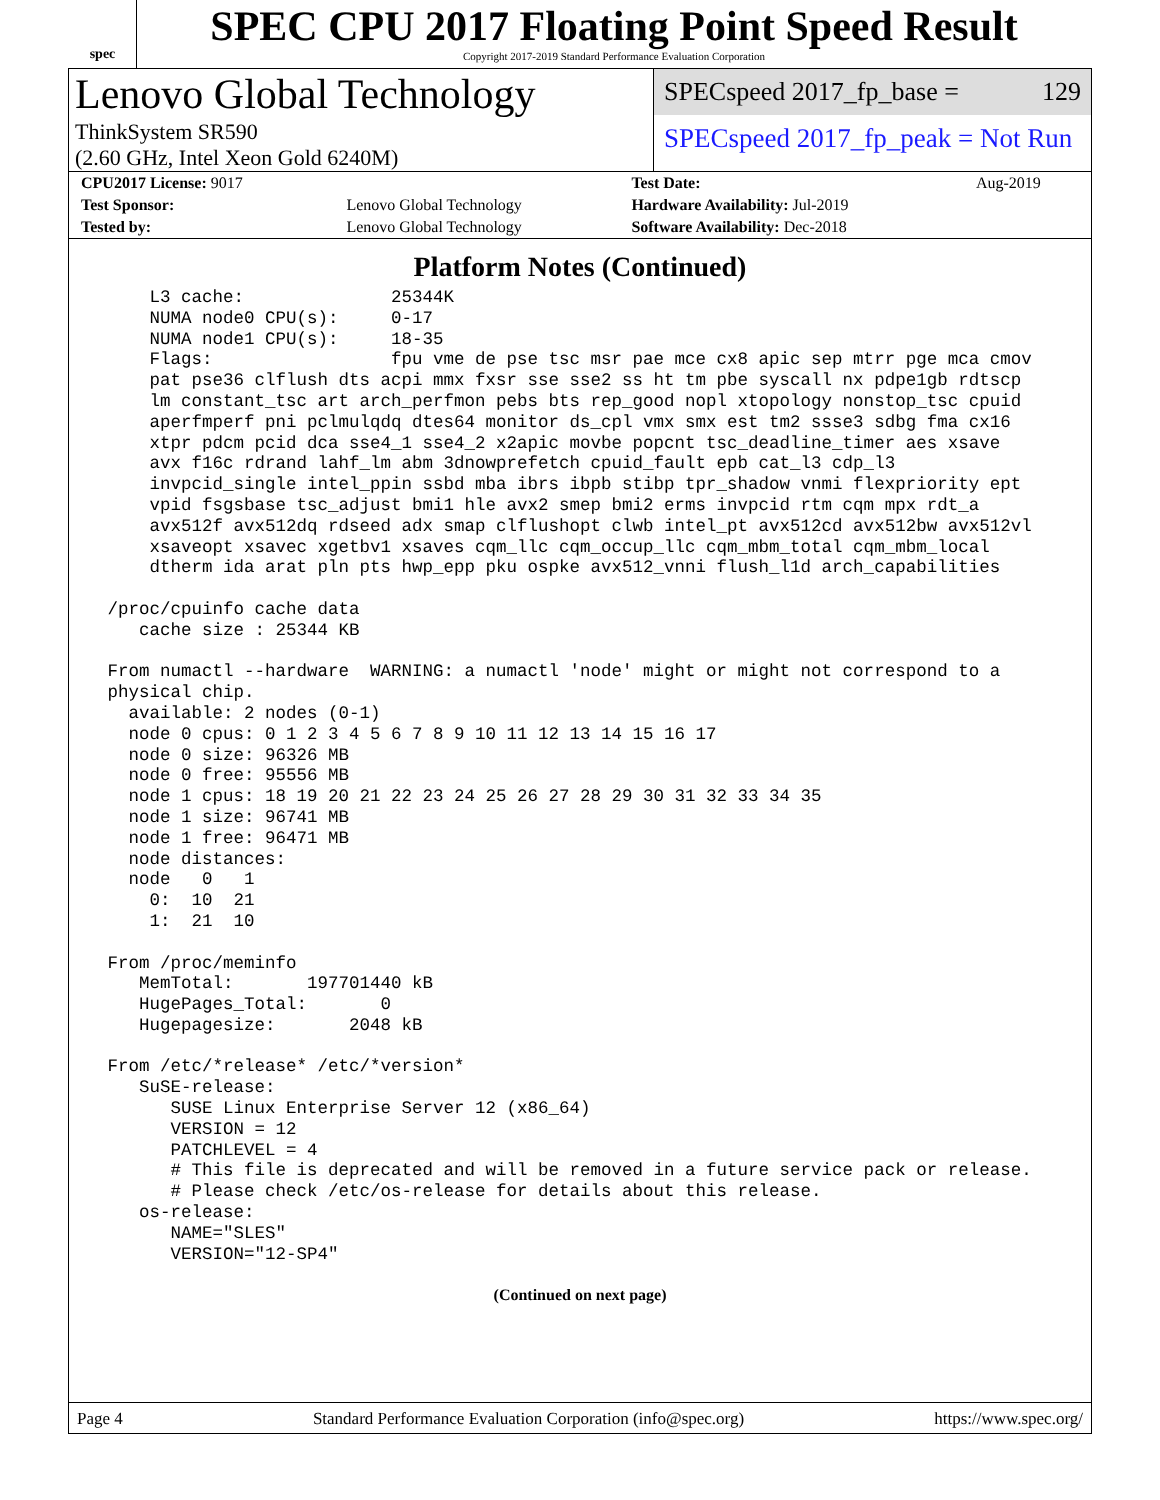spec
SPEC CPU 2017 Floating Point Speed Result
Copyright 2017-2019 Standard Performance Evaluation Corporation
Lenovo Global Technology
ThinkSystem SR590
(2.60 GHz, Intel Xeon Gold 6240M)
SPECspeed 2017_fp_base = 129
SPECspeed 2017_fp_peak = Not Run
| CPU2017 License: 9017 | | Test Date: | Aug-2019 |
| Test Sponsor: | Lenovo Global Technology | Hardware Availability: Jul-2019 | |
| Tested by: | Lenovo Global Technology | Software Availability: Dec-2018 | |
Platform Notes (Continued)
     L3 cache:              25344K
     NUMA node0 CPU(s):     0-17
     NUMA node1 CPU(s):     18-35
     Flags:                 fpu vme de pse tsc msr pae mce cx8 apic sep mtrr pge mca cmov
     pat pse36 clflush dts acpi mmx fxsr sse sse2 ss ht tm pbe syscall nx pdpe1gb rdtscp
     lm constant_tsc art arch_perfmon pebs bts rep_good nopl xtopology nonstop_tsc cpuid
     aperfmperf pni pclmulqdq dtes64 monitor ds_cpl vmx smx est tm2 ssse3 sdbg fma cx16
     xtpr pdcm pcid dca sse4_1 sse4_2 x2apic movbe popcnt tsc_deadline_timer aes xsave
     avx f16c rdrand lahf_lm abm 3dnowprefetch cpuid_fault epb cat_l3 cdp_l3
     invpcid_single intel_ppin ssbd mba ibrs ibpb stibp tpr_shadow vnmi flexpriority ept
     vpid fsgsbase tsc_adjust bmi1 hle avx2 smep bmi2 erms invpcid rtm cqm mpx rdt_a
     avx512f avx512dq rdseed adx smap clflushopt clwb intel_pt avx512cd avx512bw avx512vl
     xsaveopt xsavec xgetbv1 xsaves cqm_llc cqm_occup_llc cqm_mbm_total cqm_mbm_local
     dtherm ida arat pln pts hwp_epp pku ospke avx512_vnni flush_l1d arch_capabilities

 /proc/cpuinfo cache data
    cache size : 25344 KB

 From numactl --hardware  WARNING: a numactl 'node' might or might not correspond to a
 physical chip.
   available: 2 nodes (0-1)
   node 0 cpus: 0 1 2 3 4 5 6 7 8 9 10 11 12 13 14 15 16 17
   node 0 size: 96326 MB
   node 0 free: 95556 MB
   node 1 cpus: 18 19 20 21 22 23 24 25 26 27 28 29 30 31 32 33 34 35
   node 1 size: 96741 MB
   node 1 free: 96471 MB
   node distances:
   node   0   1
     0:  10  21
     1:  21  10

 From /proc/meminfo
    MemTotal:       197701440 kB
    HugePages_Total:       0
    Hugepagesize:       2048 kB

 From /etc/*release* /etc/*version*
    SuSE-release:
       SUSE Linux Enterprise Server 12 (x86_64)
       VERSION = 12
       PATCHLEVEL = 4
       # This file is deprecated and will be removed in a future service pack or release.
       # Please check /etc/os-release for details about this release.
    os-release:
       NAME="SLES"
       VERSION="12-SP4"
(Continued on next page)
Page 4 Standard Performance Evaluation Corporation (info@spec.org) https://www.spec.org/